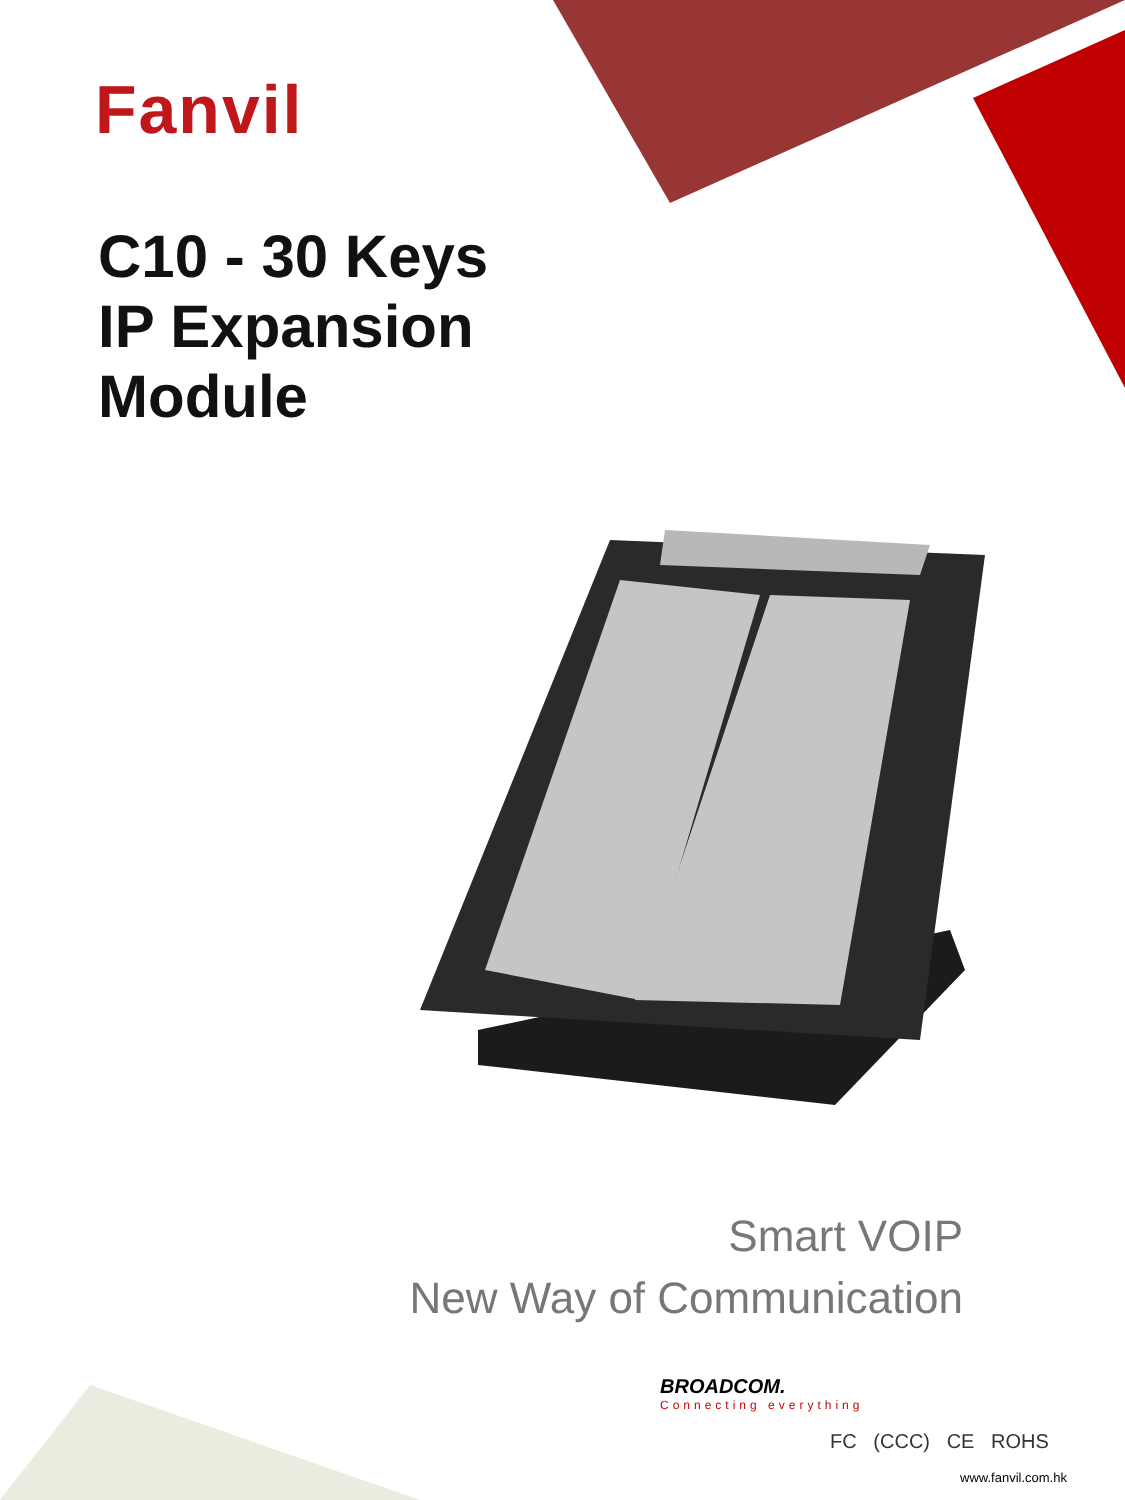Fanvil
C10 - 30 Keys
IP Expansion
Module
Smart VOIP
New Way of Communication
BROADCOM.
Connecting everything
FC (CCC) CE ROHS
www.fanvil.com.hk